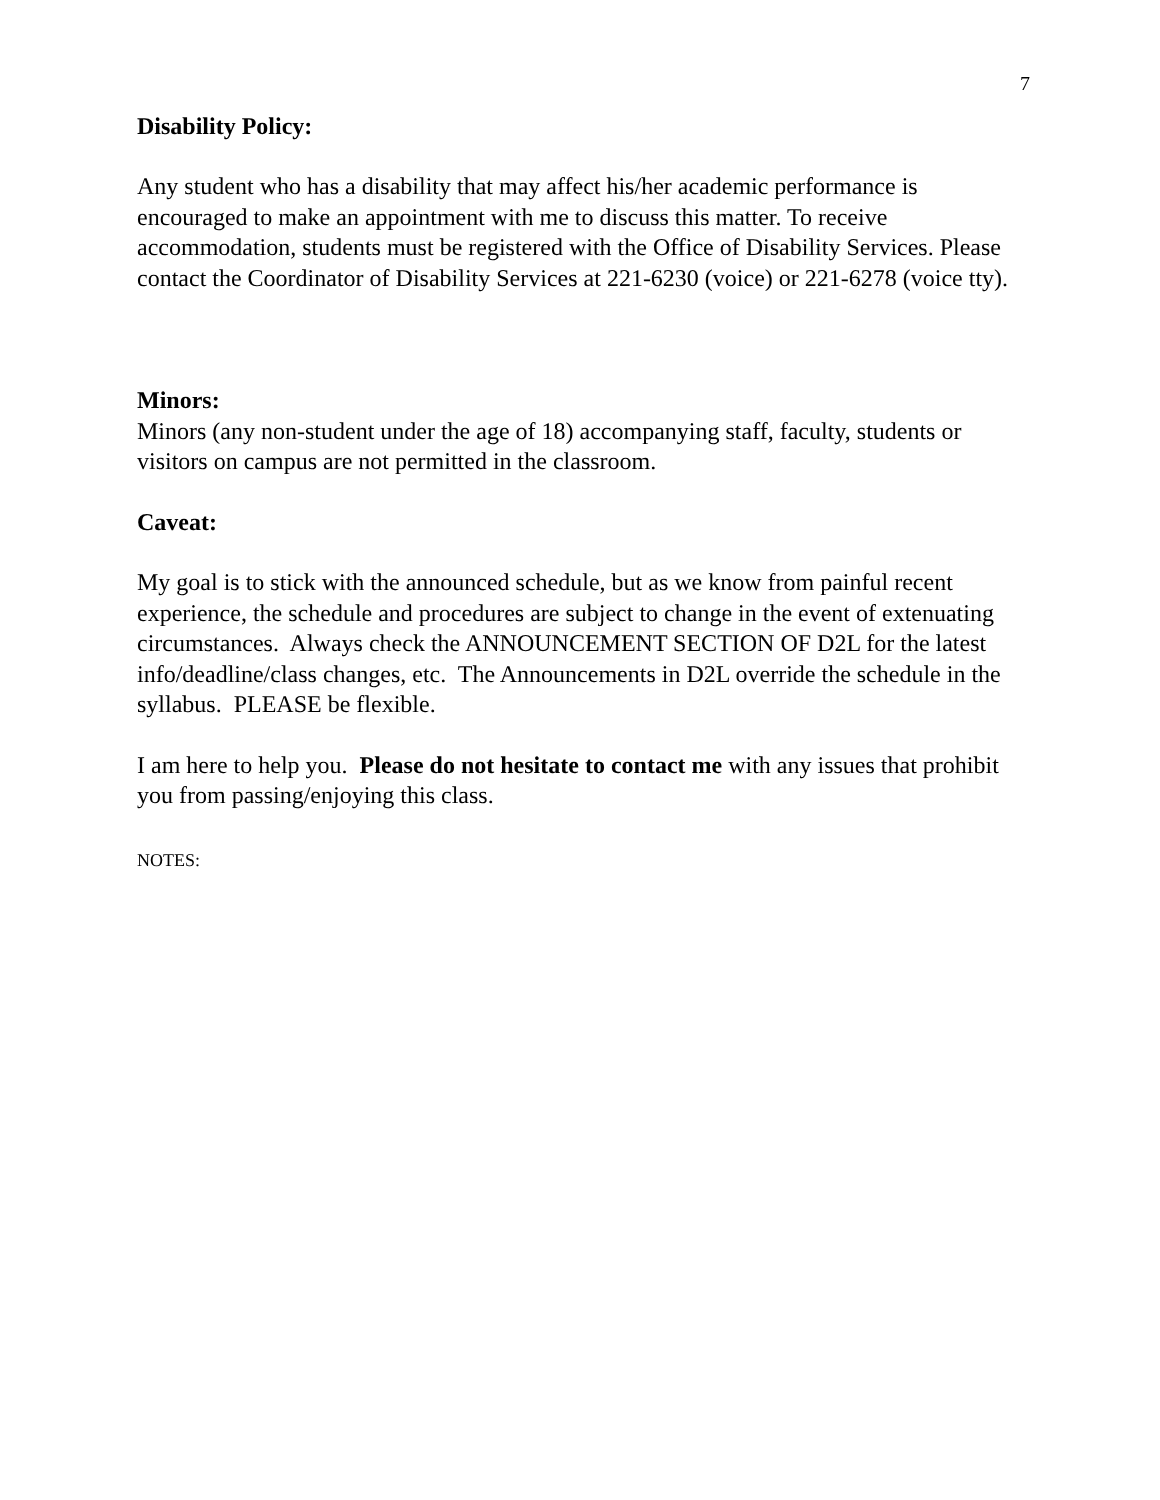7
Disability Policy:
Any student who has a disability that may affect his/her academic performance is encouraged to make an appointment with me to discuss this matter. To receive accommodation, students must be registered with the Office of Disability Services. Please contact the Coordinator of Disability Services at 221-6230 (voice) or 221-6278 (voice tty).
Minors:
Minors (any non-student under the age of 18) accompanying staff, faculty, students or visitors on campus are not permitted in the classroom.
Caveat:
My goal is to stick with the announced schedule, but as we know from painful recent experience, the schedule and procedures are subject to change in the event of extenuating circumstances. Always check the ANNOUNCEMENT SECTION OF D2L for the latest info/deadline/class changes, etc. The Announcements in D2L override the schedule in the syllabus. PLEASE be flexible.
I am here to help you. Please do not hesitate to contact me with any issues that prohibit you from passing/enjoying this class.
NOTES: